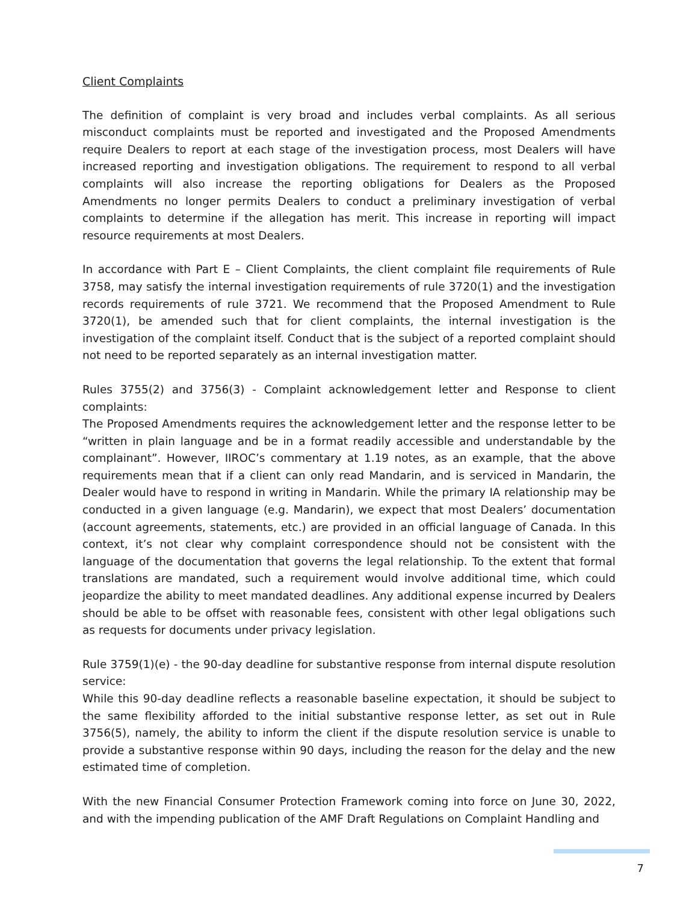Client Complaints
The definition of complaint is very broad and includes verbal complaints. As all serious misconduct complaints must be reported and investigated and the Proposed Amendments require Dealers to report at each stage of the investigation process, most Dealers will have increased reporting and investigation obligations. The requirement to respond to all verbal complaints will also increase the reporting obligations for Dealers as the Proposed Amendments no longer permits Dealers to conduct a preliminary investigation of verbal complaints to determine if the allegation has merit. This increase in reporting will impact resource requirements at most Dealers.
In accordance with Part E – Client Complaints, the client complaint file requirements of Rule 3758, may satisfy the internal investigation requirements of rule 3720(1) and the investigation records requirements of rule 3721. We recommend that the Proposed Amendment to Rule 3720(1), be amended such that for client complaints, the internal investigation is the investigation of the complaint itself. Conduct that is the subject of a reported complaint should not need to be reported separately as an internal investigation matter.
Rules 3755(2) and 3756(3) - Complaint acknowledgement letter and Response to client complaints:
The Proposed Amendments requires the acknowledgement letter and the response letter to be “written in plain language and be in a format readily accessible and understandable by the complainant”. However, IIROC’s commentary at 1.19 notes, as an example, that the above requirements mean that if a client can only read Mandarin, and is serviced in Mandarin, the Dealer would have to respond in writing in Mandarin. While the primary IA relationship may be conducted in a given language (e.g. Mandarin), we expect that most Dealers’ documentation (account agreements, statements, etc.) are provided in an official language of Canada. In this context, it’s not clear why complaint correspondence should not be consistent with the language of the documentation that governs the legal relationship. To the extent that formal translations are mandated, such a requirement would involve additional time, which could jeopardize the ability to meet mandated deadlines. Any additional expense incurred by Dealers should be able to be offset with reasonable fees, consistent with other legal obligations such as requests for documents under privacy legislation.
Rule 3759(1)(e) - the 90-day deadline for substantive response from internal dispute resolution service:
While this 90-day deadline reflects a reasonable baseline expectation, it should be subject to the same flexibility afforded to the initial substantive response letter, as set out in Rule 3756(5), namely, the ability to inform the client if the dispute resolution service is unable to provide a substantive response within 90 days, including the reason for the delay and the new estimated time of completion.
With the new Financial Consumer Protection Framework coming into force on June 30, 2022, and with the impending publication of the AMF Draft Regulations on Complaint Handling and
7